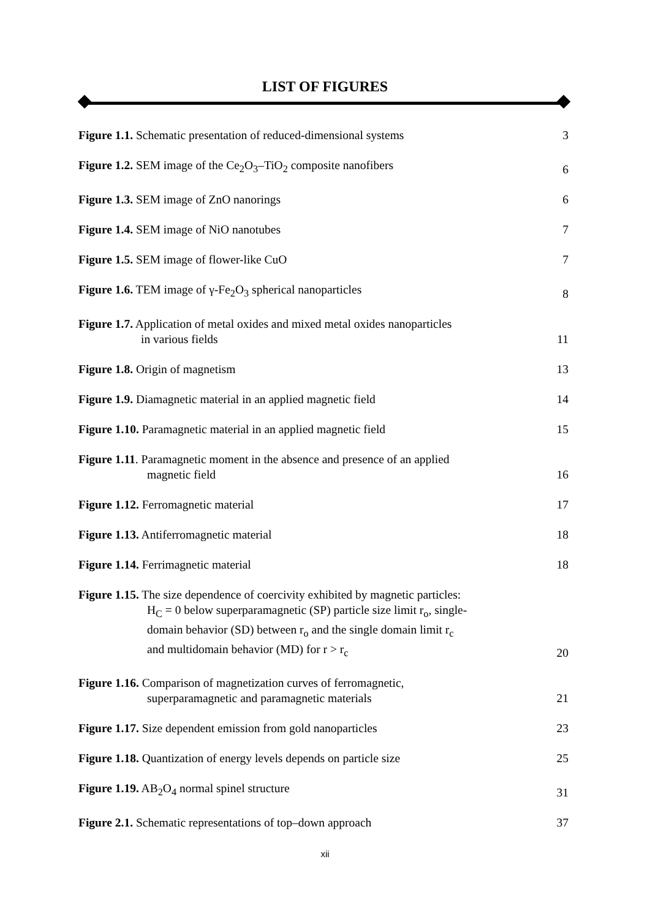LIST OF FIGURES
Figure 1.1. Schematic presentation of reduced-dimensional systems
3
Figure 1.2. SEM image of the Ce<sub>2</sub>O<sub>3</sub>–TiO<sub>2</sub> composite nanofibers
6
Figure 1.3. SEM image of ZnO nanorings
6
Figure 1.4. SEM image of NiO nanotubes
7
Figure 1.5. SEM image of flower-like CuO
7
Figure 1.6. TEM image of γ-Fe<sub>2</sub>O<sub>3</sub> spherical nanoparticles
8
Figure 1.7. Application of metal oxides and mixed metal oxides nanoparticles
in various fields
11
Figure 1.8. Origin of magnetism
13
Figure 1.9. Diamagnetic material in an applied magnetic field
14
Figure 1.10. Paramagnetic material in an applied magnetic field
15
Figure 1.11. Paramagnetic moment in the absence and presence of an applied
magnetic field
16
Figure 1.12. Ferromagnetic material
17
Figure 1.13. Antiferromagnetic material
18
Figure 1.14. Ferrimagnetic material
18
Figure 1.15. The size dependence of coercivity exhibited by magnetic particles:
H<sub>C</sub> = 0 below superparamagnetic (SP) particle size limit r<sub>o</sub>, single-
domain behavior (SD) between r<sub>o</sub> and the single domain limit r<sub>c</sub>
and multidomain behavior (MD) for r > r<sub>c</sub>
20
Figure 1.16. Comparison of magnetization curves of ferromagnetic,
superparamagnetic and paramagnetic materials
21
Figure 1.17. Size dependent emission from gold nanoparticles
23
Figure 1.18. Quantization of energy levels depends on particle size
25
Figure 1.19. AB<sub>2</sub>O<sub>4</sub> normal spinel structure
31
Figure 2.1. Schematic representations of top–down approach
37
xii